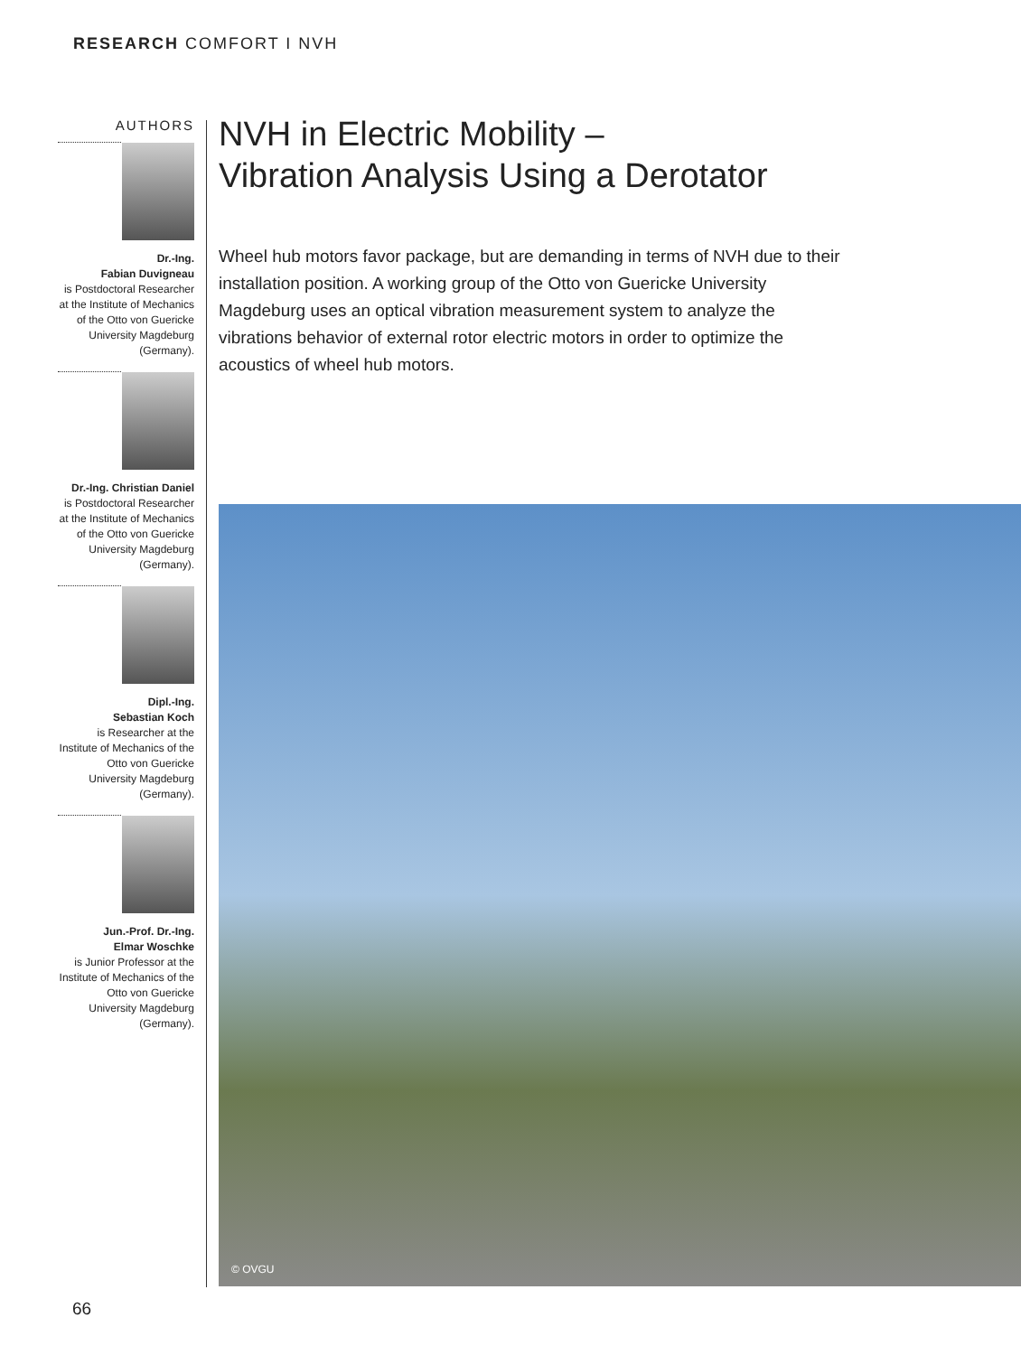RESEARCH COMFORT I NVH
AUTHORS
Dr.-Ing.
Fabian Duvigneau
is Postdoctoral Researcher at the Institute of Mechanics of the Otto von Guericke University Magdeburg (Germany).
Dr.-Ing. Christian Daniel
is Postdoctoral Researcher at the Institute of Mechanics of the Otto von Guericke University Magdeburg (Germany).
Dipl.-Ing.
Sebastian Koch
is Researcher at the Institute of Mechanics of the Otto von Guericke University Magdeburg (Germany).
Jun.-Prof. Dr.-Ing.
Elmar Woschke
is Junior Professor at the Institute of Mechanics of the Otto von Guericke University Magdeburg (Germany).
NVH in Electric Mobility –
Vibration Analysis Using a Derotator
Wheel hub motors favor package, but are demanding in terms of NVH due to their installation position. A working group of the Otto von Guericke University Magdeburg uses an optical vibration measurement system to analyze the vibrations behavior of external rotor electric motors in order to optimize the acoustics of wheel hub motors.
© OVGU
66